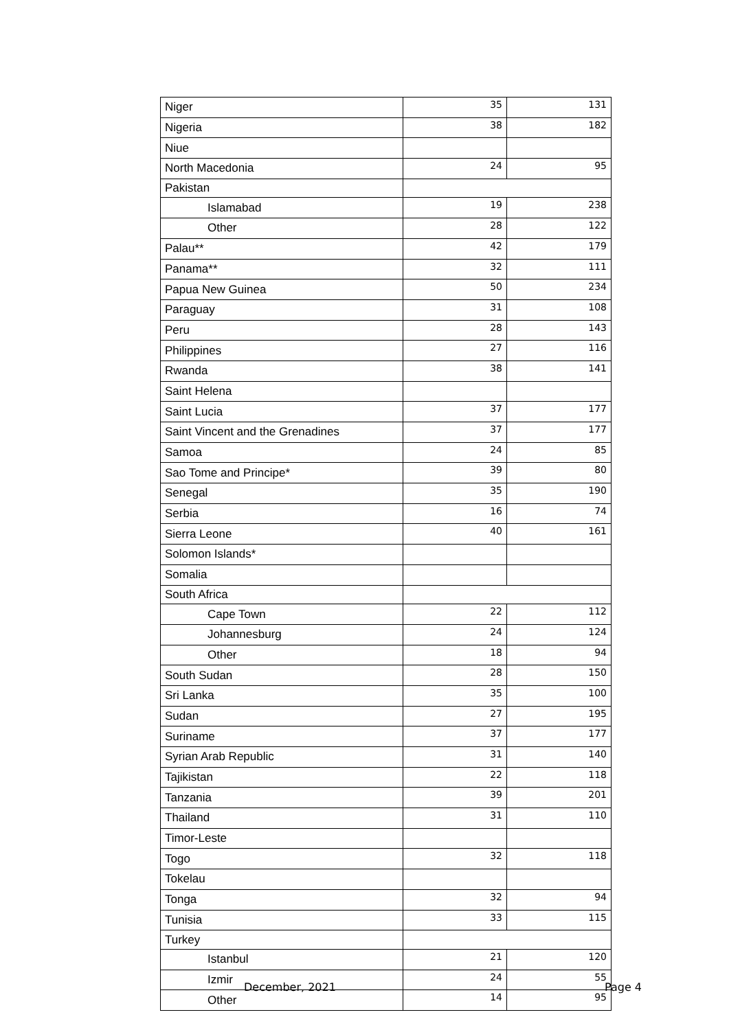| Niger | 35 | 131 |
| Nigeria | 38 | 182 |
| Niue | | |
| North Macedonia | 24 | 95 |
| Pakistan | | |
| Islamabad | 19 | 238 |
| Other | 28 | 122 |
| Palau** | 42 | 179 |
| Panama** | 32 | 111 |
| Papua New Guinea | 50 | 234 |
| Paraguay | 31 | 108 |
| Peru | 28 | 143 |
| Philippines | 27 | 116 |
| Rwanda | 38 | 141 |
| Saint Helena | | |
| Saint Lucia | 37 | 177 |
| Saint Vincent and the Grenadines | 37 | 177 |
| Samoa | 24 | 85 |
| Sao Tome and Principe* | 39 | 80 |
| Senegal | 35 | 190 |
| Serbia | 16 | 74 |
| Sierra Leone | 40 | 161 |
| Solomon Islands* | | |
| Somalia | | |
| South Africa | | |
| Cape Town | 22 | 112 |
| Johannesburg | 24 | 124 |
| Other | 18 | 94 |
| South Sudan | 28 | 150 |
| Sri Lanka | 35 | 100 |
| Sudan | 27 | 195 |
| Suriname | 37 | 177 |
| Syrian Arab Republic | 31 | 140 |
| Tajikistan | 22 | 118 |
| Tanzania | 39 | 201 |
| Thailand | 31 | 110 |
| Timor-Leste | | |
| Togo | 32 | 118 |
| Tokelau | | |
| Tonga | 32 | 94 |
| Tunisia | 33 | 115 |
| Turkey | | |
| Istanbul | 21 | 120 |
| Izmir | 24 | 55 |
| Other | 14 | 95 |
December, 2021 Page 4